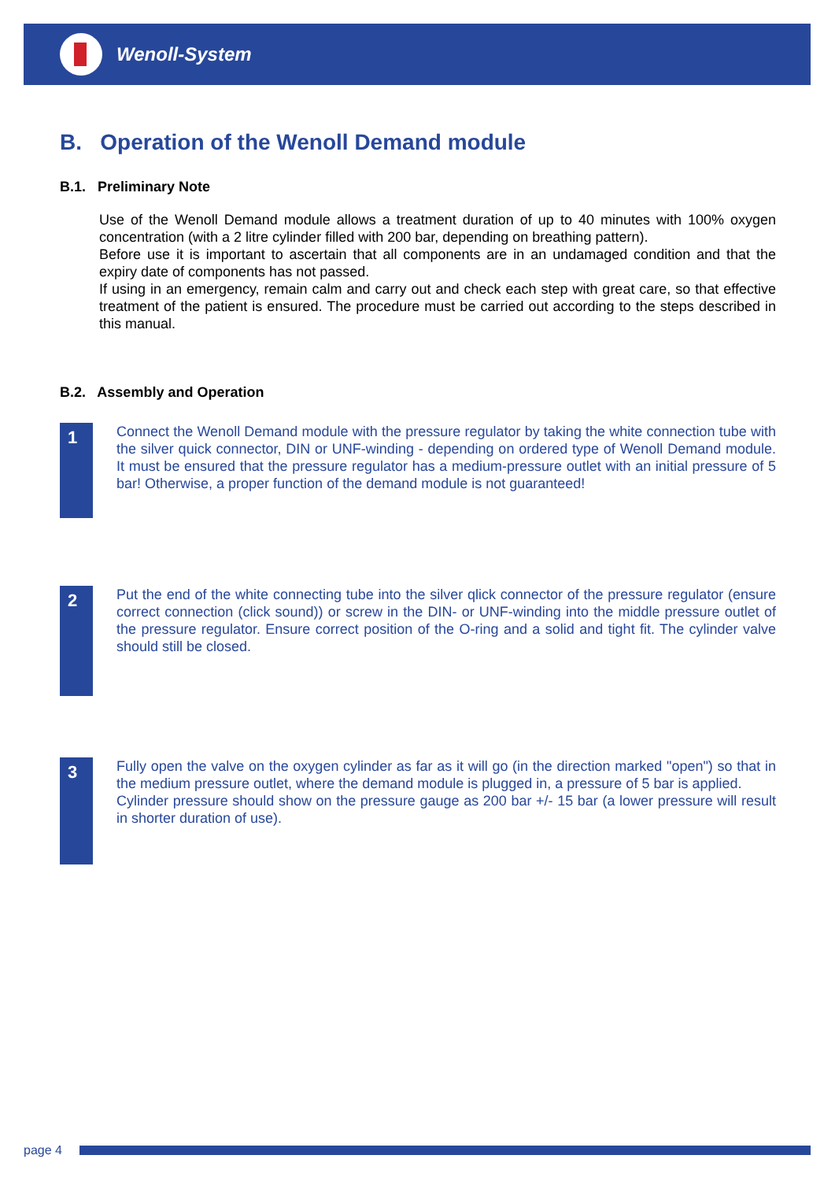Wenoll-System
B. Operation of the Wenoll Demand module
B.1. Preliminary Note
Use of the Wenoll Demand module allows a treatment duration of up to 40 minutes with 100% oxygen concentration (with a 2 litre cylinder filled with 200 bar, depending on breathing pattern).
Before use it is important to ascertain that all components are in an undamaged condition and that the expiry date of components has not passed.
If using in an emergency, remain calm and carry out and check each step with great care, so that effective treatment of the patient is ensured. The procedure must be carried out according to the steps described in this manual.
B.2. Assembly and Operation
1
Connect the Wenoll Demand module with the pressure regulator by taking the white connection tube with the silver quick connector, DIN or UNF-winding - depending on ordered type of Wenoll Demand module. It must be ensured that the pressure regulator has a medium-pressure outlet with an initial pressure of 5 bar! Otherwise, a proper function of the demand module is not guaranteed!
2
Put the end of the white connecting tube into the silver qlick connector of the pressure regulator (ensure correct connection (click sound)) or screw in the DIN- or UNF-winding into the middle pressure outlet of the pressure regulator. Ensure correct position of the O-ring and a solid and tight fit. The cylinder valve should still be closed.
3
Fully open the valve on the oxygen cylinder as far as it will go (in the direction marked "open") so that in the medium pressure outlet, where the demand module is plugged in, a pressure of 5 bar is applied.
Cylinder pressure should show on the pressure gauge as 200 bar +/- 15 bar (a lower pressure will result in shorter duration of use).
page 4